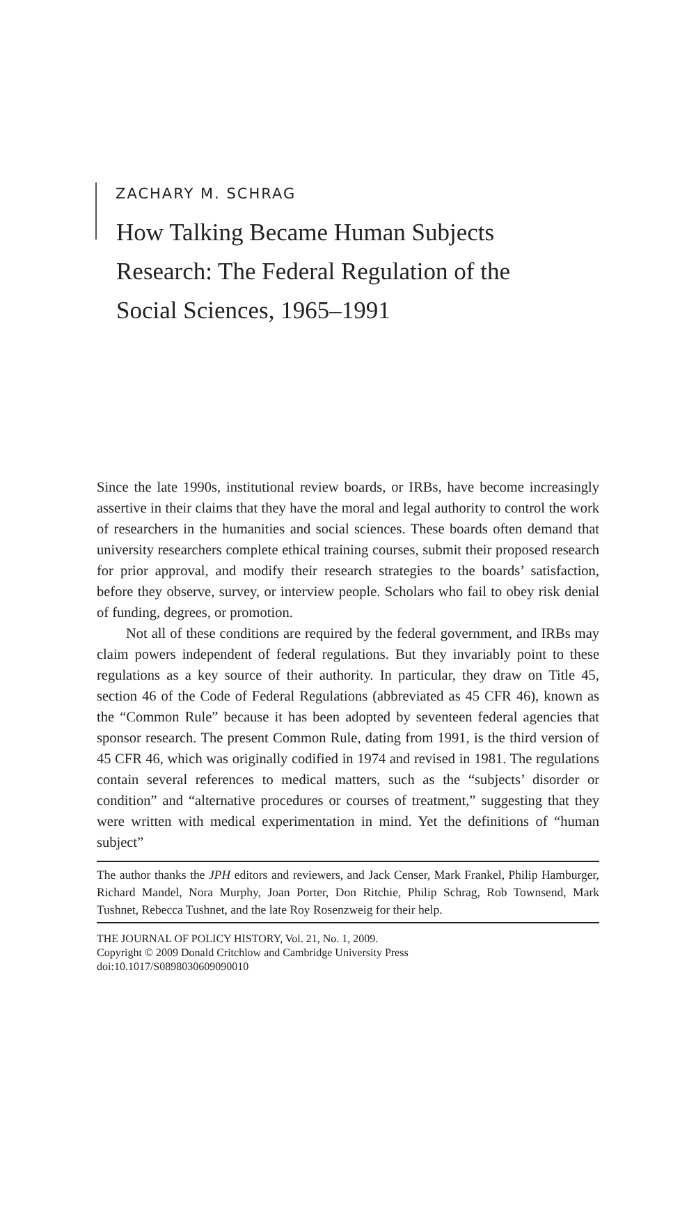ZACHARY M. SCHRAG
How Talking Became Human Subjects
Research: The Federal Regulation of the
Social Sciences, 1965–1991
Since the late 1990s, institutional review boards, or IRBs, have become increasingly assertive in their claims that they have the moral and legal authority to control the work of researchers in the humanities and social sciences. These boards often demand that university researchers complete ethical training courses, submit their proposed research for prior approval, and modify their research strategies to the boards’ satisfaction, before they observe, survey, or interview people. Scholars who fail to obey risk denial of funding, degrees, or promotion.
Not all of these conditions are required by the federal government, and IRBs may claim powers independent of federal regulations. But they invariably point to these regulations as a key source of their authority. In particular, they draw on Title 45, section 46 of the Code of Federal Regulations (abbreviated as 45 CFR 46), known as the “Common Rule” because it has been adopted by seventeen federal agencies that sponsor research. The present Common Rule, dating from 1991, is the third version of 45 CFR 46, which was originally codified in 1974 and revised in 1981. The regulations contain several references to medical matters, such as the “subjects’ disorder or condition” and “alternative procedures or courses of treatment,” suggesting that they were written with medical experimentation in mind. Yet the definitions of “human subject”
The author thanks the JPH editors and reviewers, and Jack Censer, Mark Frankel, Philip Hamburger, Richard Mandel, Nora Murphy, Joan Porter, Don Ritchie, Philip Schrag, Rob Townsend, Mark Tushnet, Rebecca Tushnet, and the late Roy Rosenzweig for their help.
THE JOURNAL OF POLICY HISTORY, Vol. 21, No. 1, 2009.
Copyright © 2009 Donald Critchlow and Cambridge University Press
doi:10.1017/S0898030609090010